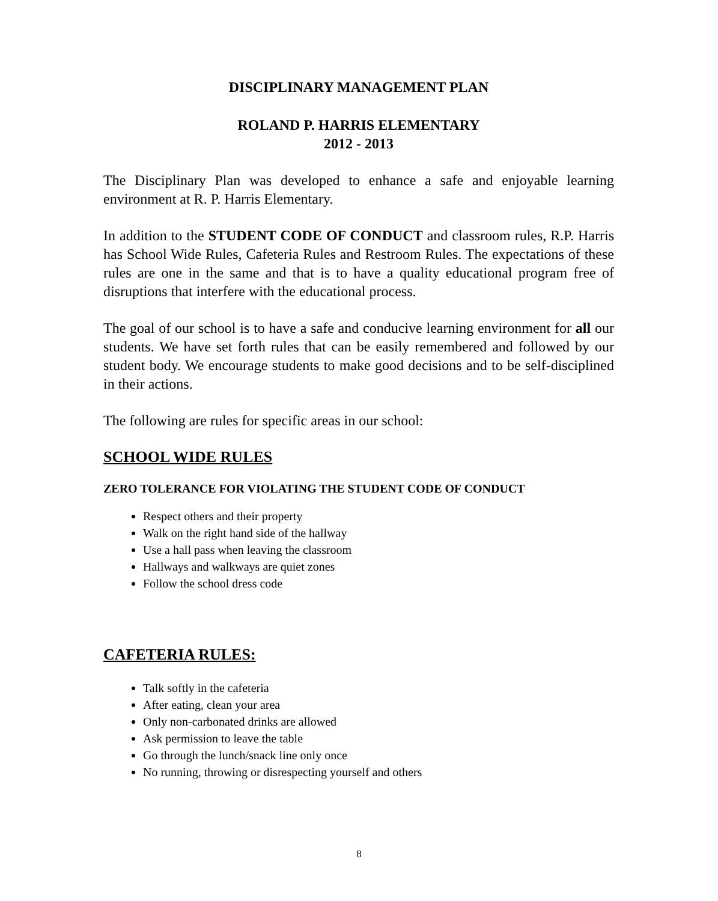DISCIPLINARY MANAGEMENT PLAN
ROLAND P. HARRIS ELEMENTARY
2012 - 2013
The Disciplinary Plan was developed to enhance a safe and enjoyable learning environment at R. P. Harris Elementary.
In addition to the STUDENT CODE OF CONDUCT and classroom rules, R.P. Harris has School Wide Rules, Cafeteria Rules and Restroom Rules. The expectations of these rules are one in the same and that is to have a quality educational program free of disruptions that interfere with the educational process.
The goal of our school is to have a safe and conducive learning environment for all our students. We have set forth rules that can be easily remembered and followed by our student body. We encourage students to make good decisions and to be self-disciplined in their actions.
The following are rules for specific areas in our school:
SCHOOL WIDE RULES
ZERO TOLERANCE FOR VIOLATING THE STUDENT CODE OF CONDUCT
Respect others and their property
Walk on the right hand side of the hallway
Use a hall pass when leaving the classroom
Hallways and walkways are quiet zones
Follow the school dress code
CAFETERIA RULES:
Talk softly in the cafeteria
After eating, clean your area
Only non-carbonated drinks are allowed
Ask permission to leave the table
Go through the lunch/snack line only once
No running, throwing or disrespecting yourself and others
8